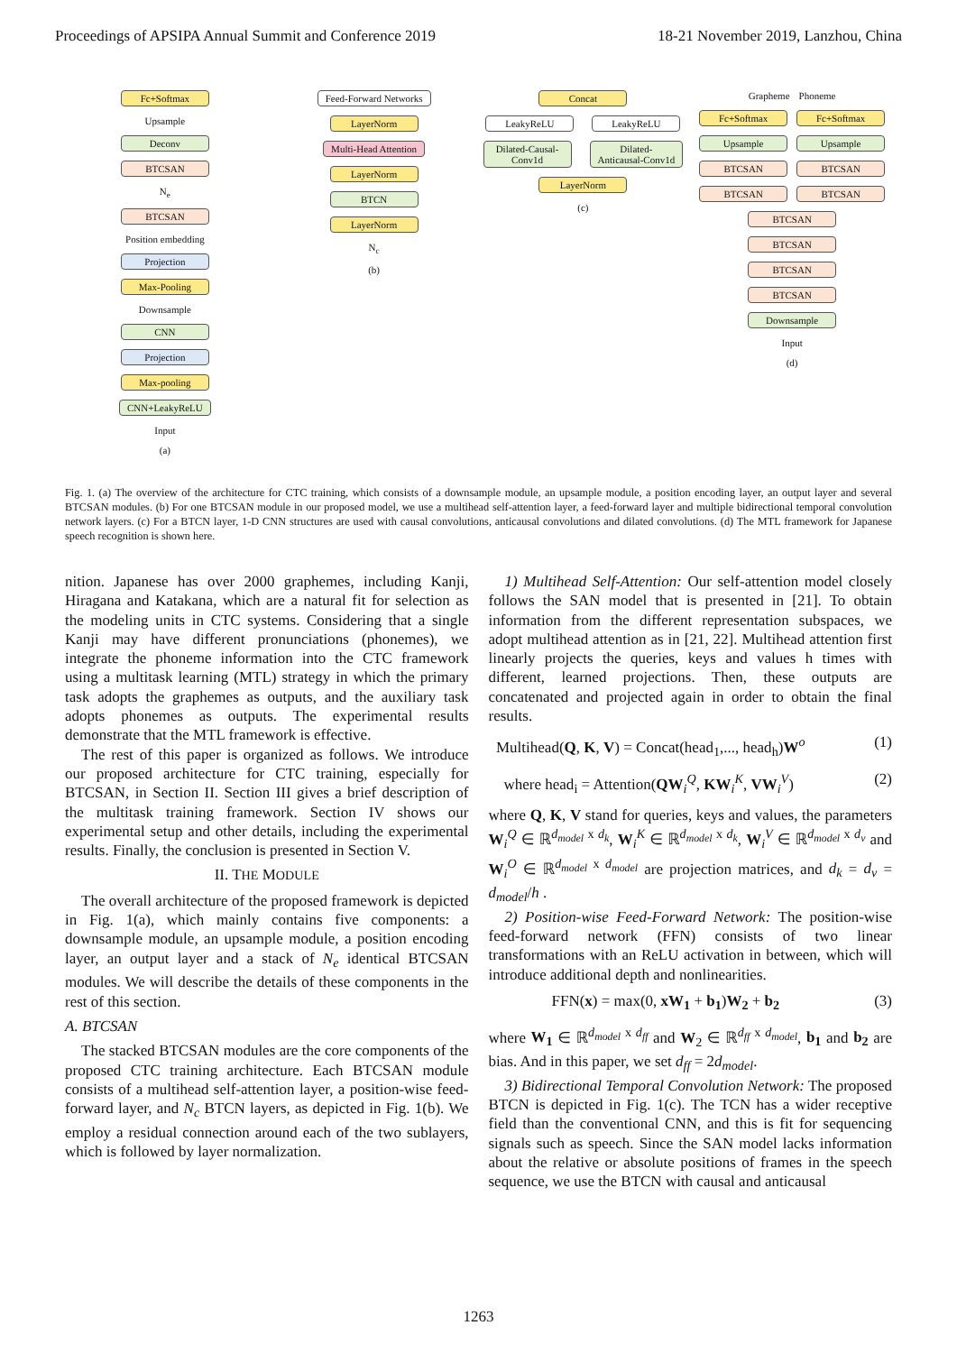Proceedings of APSIPA Annual Summit and Conference 2019 18-21 November 2019, Lanzhou, China
Fc+Softmax
Upsample
Deconv
BTCSAN
N<sub>e</sub>
BTCSAN
Position embedding
Projection
Max-Pooling
Downsample
CNN
Projection
Max-pooling
CNN+LeakyReLU
Input
(a)
Feed-Forward Networks
LayerNorm
Multi-Head Attention
LayerNorm
BTCN
LayerNorm
N<sub>c</sub>
(b)
Concat
LeakyReLU LeakyReLU
Dilated-Causal-Conv1d Dilated-Anticausal-Conv1d
LayerNorm
(c)
Grapheme Phoneme
Fc+Softmax Fc+Softmax
Upsample Upsample
BTCSAN BTCSAN
BTCSAN BTCSAN
BTCSAN
BTCSAN
BTCSAN
BTCSAN
Downsample
Input
(d)
Fig. 1. (a) The overview of the architecture for CTC training, which consists of a downsample module, an upsample module, a position encoding layer, an output layer and several BTCSAN modules. (b) For one BTCSAN module in our proposed model, we use a multihead self-attention layer, a feed-forward layer and multiple bidirectional temporal convolution network layers. (c) For a BTCN layer, 1-D CNN structures are used with causal convolutions, anticausal convolutions and dilated convolutions. (d) The MTL framework for Japanese speech recognition is shown here.
nition. Japanese has over 2000 graphemes, including Kanji, Hiragana and Katakana, which are a natural fit for selection as the modeling units in CTC systems. Considering that a single Kanji may have different pronunciations (phonemes), we integrate the phoneme information into the CTC framework using a multitask learning (MTL) strategy in which the primary task adopts the graphemes as outputs, and the auxiliary task adopts phonemes as outputs. The experimental results demonstrate that the MTL framework is effective.
The rest of this paper is organized as follows. We introduce our proposed architecture for CTC training, especially for BTCSAN, in Section II. Section III gives a brief description of the multitask training framework. Section IV shows our experimental setup and other details, including the experimental results. Finally, the conclusion is presented in Section V.
II. THE MODULE
The overall architecture of the proposed framework is depicted in Fig. 1(a), which mainly contains five components: a downsample module, an upsample module, a position encoding layer, an output layer and a stack of N<sub>e</sub> identical BTCSAN modules. We will describe the details of these components in the rest of this section.
A. BTCSAN
The stacked BTCSAN modules are the core components of the proposed CTC training architecture. Each BTCSAN module consists of a multihead self-attention layer, a position-wise feed-forward layer, and N<sub>c</sub> BTCN layers, as depicted in Fig. 1(b). We employ a residual connection around each of the two sublayers, which is followed by layer normalization.
1) Multihead Self-Attention: Our self-attention model closely follows the SAN model that is presented in [21]. To obtain information from the different representation subspaces, we adopt multihead attention as in [21, 22]. Multihead attention first linearly projects the queries, keys and values h times with different, learned projections. Then, these outputs are concatenated and projected again in order to obtain the final results.
Multihead(Q, K, V) = Concat(head<sub>1</sub>,..., head<sub>h</sub>)W<sup>o</sup> (1)
where head<sub>i</sub> = Attention(QW<sub>i</sub><sup>Q</sup>, KW<sub>i</sub><sup>K</sup>, VW<sub>i</sub><sup>V</sup>) (2)
where Q, K, V stand for queries, keys and values, the parameters W<sub>i</sub><sup>Q</sup> ∈ ℝ<sup>d<sub>model</sub> x d<sub>k</sub></sup>, W<sub>i</sub><sup>K</sup> ∈ ℝ<sup>d<sub>model</sub> x d<sub>k</sub></sup>, W<sub>i</sub><sup>V</sup> ∈ ℝ<sup>d<sub>model</sub> x d<sub>v</sub></sup> and W<sub>i</sub><sup>O</sup> ∈ ℝ<sup>d<sub>model</sub> x d<sub>model</sub></sup> are projection matrices, and d<sub>k</sub> = d<sub>v</sub> = d<sub>model</sub>/h .
2) Position-wise Feed-Forward Network: The position-wise feed-forward network (FFN) consists of two linear transformations with an ReLU activation in between, which will introduce additional depth and nonlinearities.
FFN(x) = max(0, xW<sub>1</sub> + b<sub>1</sub>)W<sub>2</sub> + b<sub>2</sub> (3)
where W<sub>1</sub> ∈ ℝ<sup>d<sub>model</sub> x d<sub>ff</sub></sup> and W<sub>2</sub> ∈ ℝ<sup>d<sub>ff</sub> x d<sub>model</sub></sup>, b<sub>1</sub> and b<sub>2</sub> are bias. And in this paper, we set d<sub>ff</sub> = 2d<sub>model</sub>.
3) Bidirectional Temporal Convolution Network: The proposed BTCN is depicted in Fig. 1(c). The TCN has a wider receptive field than the conventional CNN, and this is fit for sequencing signals such as speech. Since the SAN model lacks information about the relative or absolute positions of frames in the speech sequence, we use the BTCN with causal and anticausal
1263